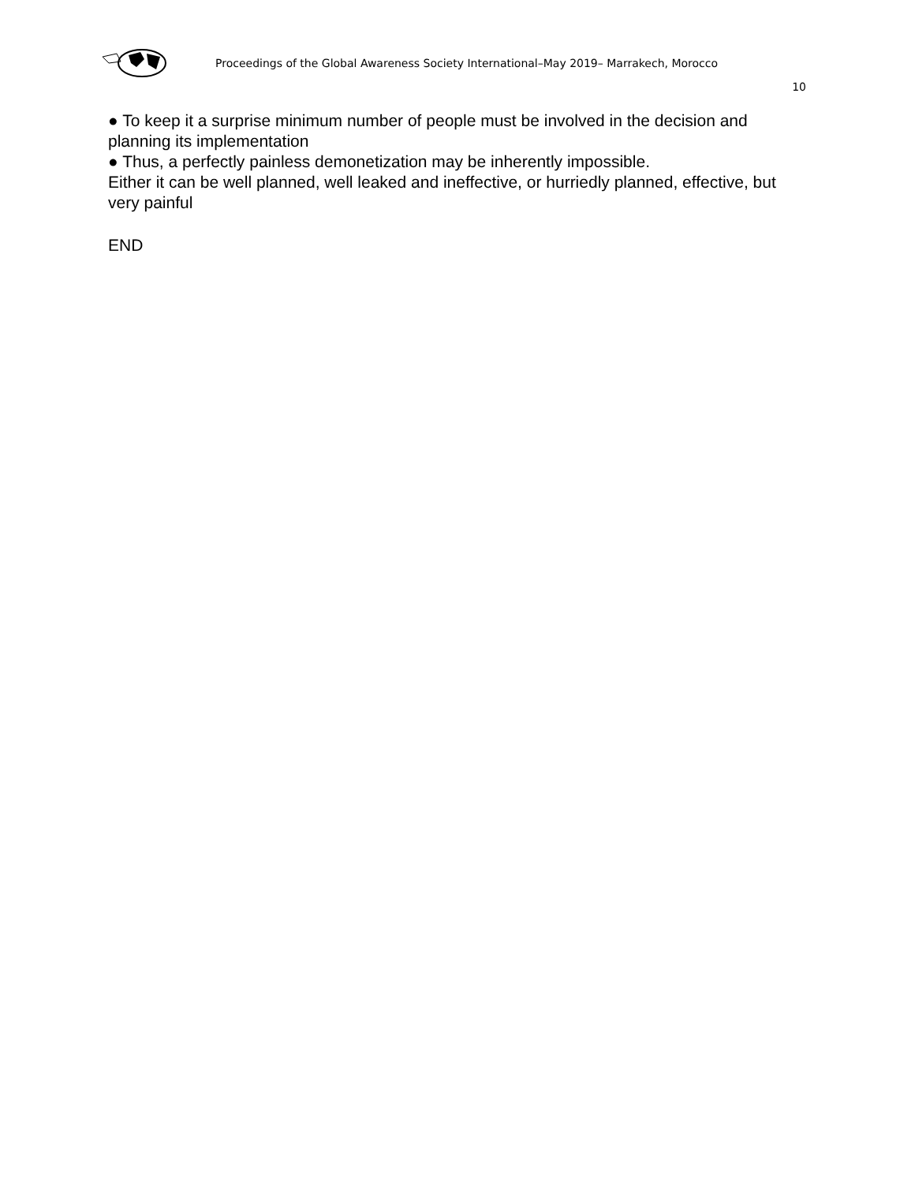Proceedings of the Global Awareness Society International–May 2019– Marrakech, Morocco
10
● To keep it a surprise minimum number of people must be involved in the decision and planning its implementation
● Thus, a perfectly painless demonetization may be inherently impossible.
Either it can be well planned, well leaked and ineffective, or hurriedly planned, effective, but very painful
END